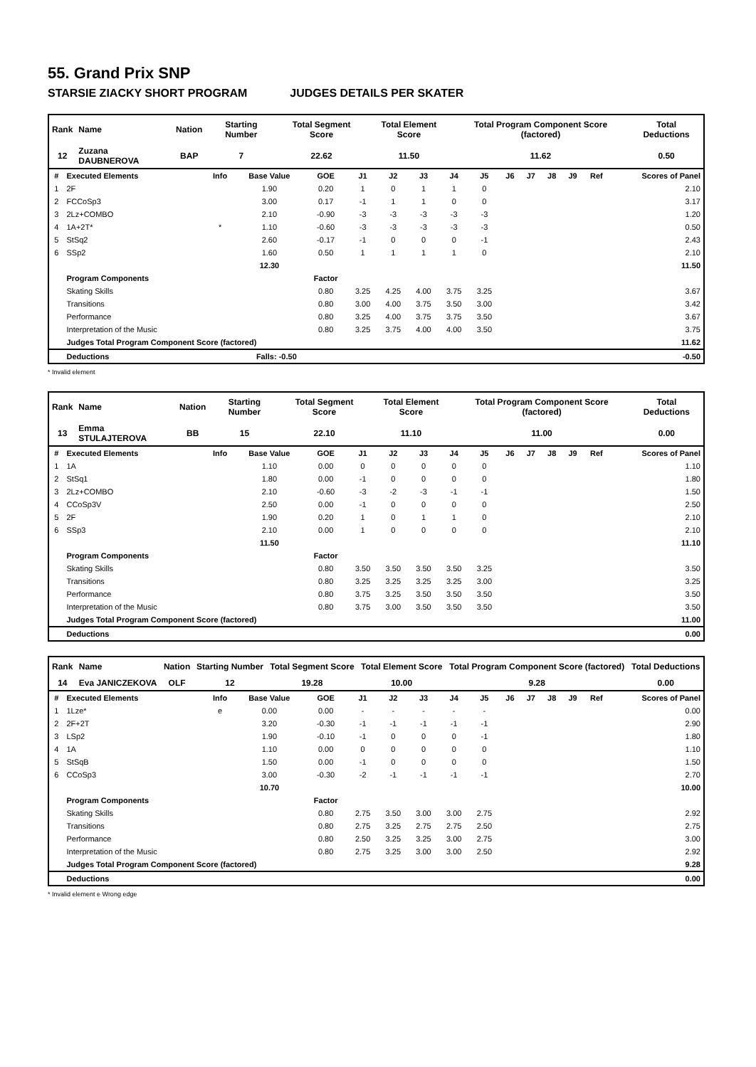55. Grand Prix SNP
STARSIE ZIACKY SHORT PROGRAM JUDGES DETAILS PER SKATER
| Rank | Name | Nation | Starting Number | Total Segment Score | Total Element Score | Total Program Component Score (factored) | Total Deductions |
| --- | --- | --- | --- | --- | --- | --- | --- |
| 12 | Zuzana DAUBNEROVA | BAP | 7 | 22.62 | 11.50 | 11.62 | 0.50 |
| # | Executed Elements | Info | Base Value | GOE | J1 | J2 | J3 | J4 | J5 | J6 | J7 | J8 | J9 | Ref | Scores of Panel |
| --- | --- | --- | --- | --- | --- | --- | --- | --- | --- | --- | --- | --- | --- | --- | --- |
| 1 | 2F | | 1.90 | 0.20 | 1 | 0 | 1 | 1 | 0 | | | | | | 2.10 |
| 2 | FCCoSp3 | | 3.00 | 0.17 | -1 | 1 | 1 | 0 | 0 | | | | | | 3.17 |
| 3 | 2Lz+COMBO | | 2.10 | -0.90 | -3 | -3 | -3 | -3 | -3 | | | | | | 1.20 |
| 4 | 1A+2T* | * | 1.10 | -0.60 | -3 | -3 | -3 | -3 | -3 | | | | | | 0.50 |
| 5 | StSq2 | | 2.60 | -0.17 | -1 | 0 | 0 | 0 | -1 | | | | | | 2.43 |
| 6 | SSp2 | | 1.60 | 0.50 | 1 | 1 | 1 | 1 | 0 | | | | | | 2.10 |
| | | | 12.30 | | | | | | | | | | | | 11.50 |
| | Program Components | | | Factor | | | | | | | | | | | |
| | Skating Skills | | | 0.80 | 3.25 | 4.25 | 4.00 | 3.75 | 3.25 | | | | | | 3.67 |
| | Transitions | | | 0.80 | 3.00 | 4.00 | 3.75 | 3.50 | 3.00 | | | | | | 3.42 |
| | Performance | | | 0.80 | 3.25 | 4.00 | 3.75 | 3.75 | 3.50 | | | | | | 3.67 |
| | Interpretation of the Music | | | 0.80 | 3.25 | 3.75 | 4.00 | 4.00 | 3.50 | | | | | | 3.75 |
| | Judges Total Program Component Score (factored) | | | | | | | | | | | | | | 11.62 |
| | Deductions | Falls: -0.50 | | | | | | | | | | | | | -0.50 |
* Invalid element
| Rank | Name | Nation | Starting Number | Total Segment Score | Total Element Score | Total Program Component Score (factored) | Total Deductions |
| --- | --- | --- | --- | --- | --- | --- | --- |
| 13 | Emma STULAJTEROVA | BB | 15 | 22.10 | 11.10 | 11.00 | 0.00 |
| # | Executed Elements | Info | Base Value | GOE | J1 | J2 | J3 | J4 | J5 | J6 | J7 | J8 | J9 | Ref | Scores of Panel |
| --- | --- | --- | --- | --- | --- | --- | --- | --- | --- | --- | --- | --- | --- | --- | --- |
| 1 | 1A | | 1.10 | 0.00 | 0 | 0 | 0 | 0 | 0 | | | | | | 1.10 |
| 2 | StSq1 | | 1.80 | 0.00 | -1 | 0 | 0 | 0 | 0 | | | | | | 1.80 |
| 3 | 2Lz+COMBO | | 2.10 | -0.60 | -3 | -2 | -3 | -1 | -1 | | | | | | 1.50 |
| 4 | CCoSp3V | | 2.50 | 0.00 | -1 | 0 | 0 | 0 | 0 | | | | | | 2.50 |
| 5 | 2F | | 1.90 | 0.20 | 1 | 0 | 1 | 1 | 0 | | | | | | 2.10 |
| 6 | SSp3 | | 2.10 | 0.00 | 1 | 0 | 0 | 0 | 0 | | | | | | 2.10 |
| | | | 11.50 | | | | | | | | | | | | 11.10 |
| | Program Components | | | Factor | | | | | | | | | | | |
| | Skating Skills | | | 0.80 | 3.50 | 3.50 | 3.50 | 3.50 | 3.25 | | | | | | 3.50 |
| | Transitions | | | 0.80 | 3.25 | 3.25 | 3.25 | 3.25 | 3.00 | | | | | | 3.25 |
| | Performance | | | 0.80 | 3.75 | 3.25 | 3.50 | 3.50 | 3.50 | | | | | | 3.50 |
| | Interpretation of the Music | | | 0.80 | 3.75 | 3.00 | 3.50 | 3.50 | 3.50 | | | | | | 3.50 |
| | Judges Total Program Component Score (factored) | | | | | | | | | | | | | | 11.00 |
| | Deductions | | | | | | | | | | | | | | 0.00 |
| Rank | Name | Nation | Starting Number | Total Segment Score | Total Element Score | Total Program Component Score (factored) | Total Deductions |
| --- | --- | --- | --- | --- | --- | --- | --- |
| 14 | Eva JANICZEKOVA | OLF | 12 | 19.28 | 10.00 | 9.28 | 0.00 |
| # | Executed Elements | Info | Base Value | GOE | J1 | J2 | J3 | J4 | J5 | J6 | J7 | J8 | J9 | Ref | Scores of Panel |
| --- | --- | --- | --- | --- | --- | --- | --- | --- | --- | --- | --- | --- | --- | --- | --- |
| 1 | 1Lze* | e | 0.00 | 0.00 | - | - | - | - | - | | | | | | 0.00 |
| 2 | 2F+2T | | 3.20 | -0.30 | -1 | -1 | -1 | -1 | -1 | | | | | | 2.90 |
| 3 | LSp2 | | 1.90 | -0.10 | -1 | 0 | 0 | 0 | -1 | | | | | | 1.80 |
| 4 | 1A | | 1.10 | 0.00 | 0 | 0 | 0 | 0 | 0 | | | | | | 1.10 |
| 5 | StSqB | | 1.50 | 0.00 | -1 | 0 | 0 | 0 | 0 | | | | | | 1.50 |
| 6 | CCoSp3 | | 3.00 | -0.30 | -2 | -1 | -1 | -1 | -1 | | | | | | 2.70 |
| | | | 10.70 | | | | | | | | | | | | 10.00 |
| | Program Components | | | Factor | | | | | | | | | | | |
| | Skating Skills | | | 0.80 | 2.75 | 3.50 | 3.00 | 3.00 | 2.75 | | | | | | 2.92 |
| | Transitions | | | 0.80 | 2.75 | 3.25 | 2.75 | 2.75 | 2.50 | | | | | | 2.75 |
| | Performance | | | 0.80 | 2.50 | 3.25 | 3.25 | 3.00 | 2.75 | | | | | | 3.00 |
| | Interpretation of the Music | | | 0.80 | 2.75 | 3.25 | 3.00 | 3.00 | 2.50 | | | | | | 2.92 |
| | Judges Total Program Component Score (factored) | | | | | | | | | | | | | | 9.28 |
| | Deductions | | | | | | | | | | | | | | 0.00 |
* Invalid element e Wrong edge